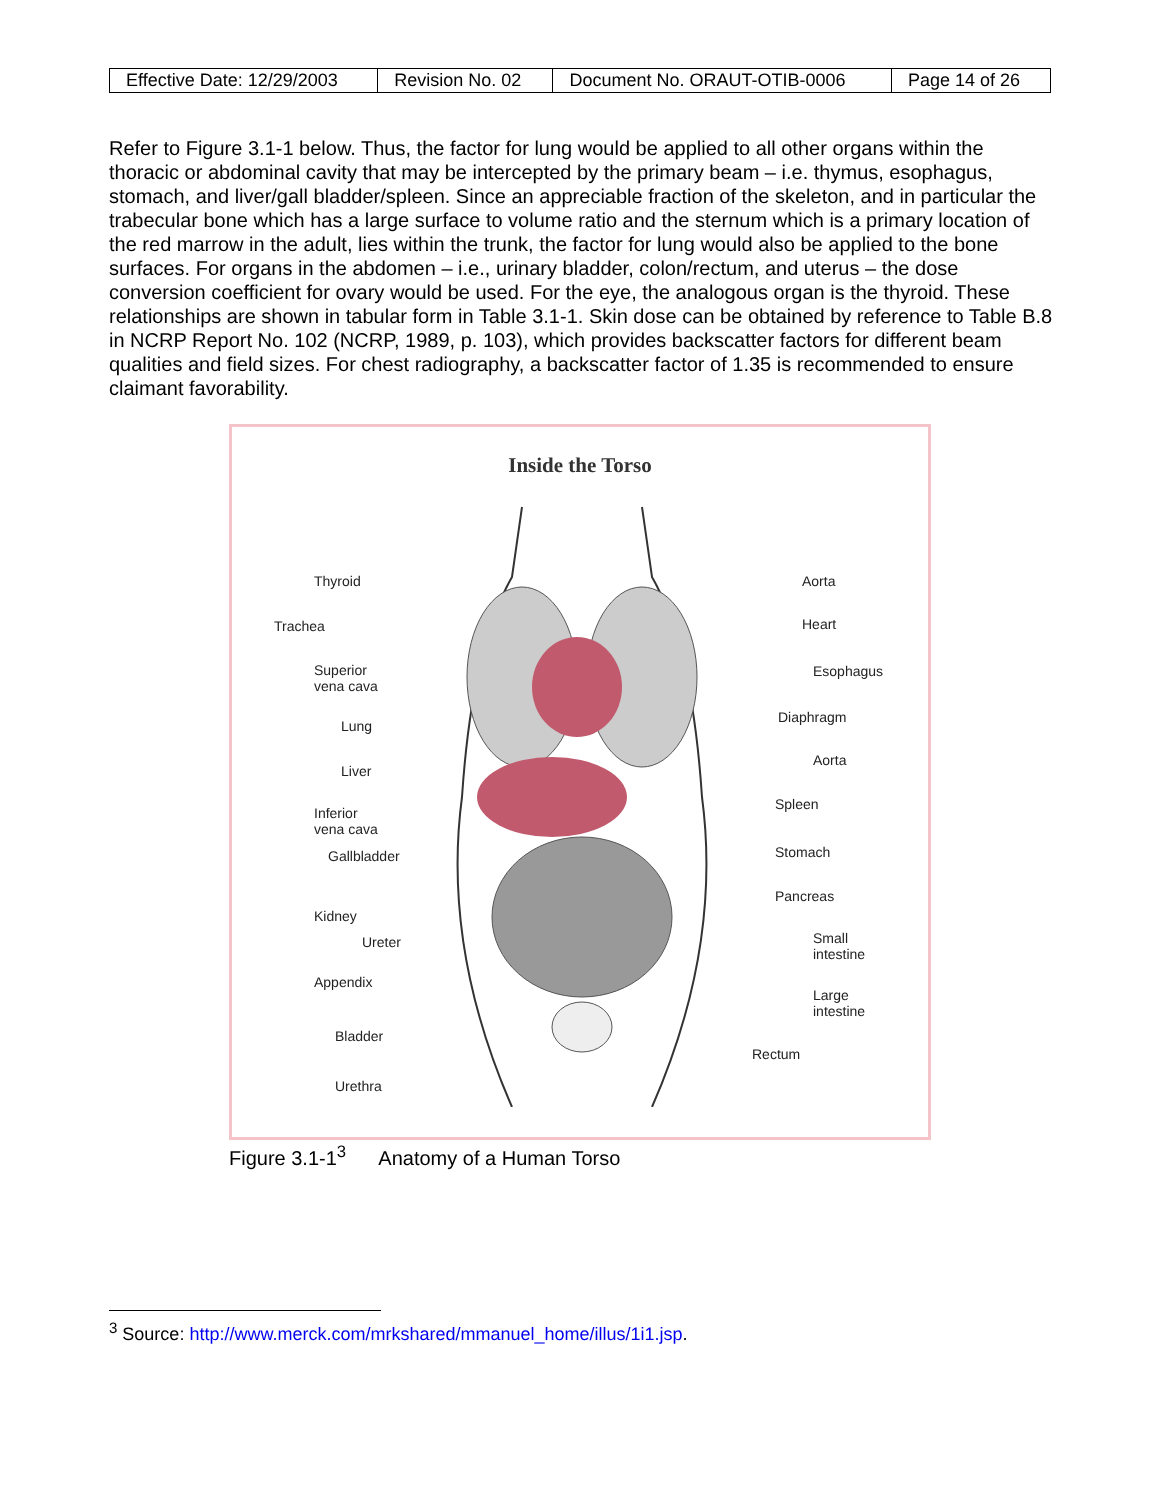| Effective Date: 12/29/2003 | Revision No. 02 | Document No. ORAUT-OTIB-0006 | Page 14 of 26 |
Refer to Figure 3.1-1 below. Thus, the factor for lung would be applied to all other organs within the thoracic or abdominal cavity that may be intercepted by the primary beam – i.e. thymus, esophagus, stomach, and liver/gall bladder/spleen. Since an appreciable fraction of the skeleton, and in particular the trabecular bone which has a large surface to volume ratio and the sternum which is a primary location of the red marrow in the adult, lies within the trunk, the factor for lung would also be applied to the bone surfaces. For organs in the abdomen – i.e., urinary bladder, colon/rectum, and uterus – the dose conversion coefficient for ovary would be used. For the eye, the analogous organ is the thyroid. These relationships are shown in tabular form in Table 3.1-1. Skin dose can be obtained by reference to Table B.8 in NCRP Report No. 102 (NCRP, 1989, p. 103), which provides backscatter factors for different beam qualities and field sizes. For chest radiography, a backscatter factor of 1.35 is recommended to ensure claimant favorability.
Inside the Torso
Thyroid
Trachea
Superior
vena cava
Lung
Liver
Inferior
vena cava
Gallbladder
Kidney
Ureter
Appendix
Bladder
Urethra
Aorta
Heart
Esophagus
Diaphragm
Aorta
Spleen
Stomach
Pancreas
Small
intestine
Large
intestine
Rectum
Figure 3.1-1<sup>3</sup> Anatomy of a Human Torso
<sup>3</sup> Source: http://www.merck.com/mrkshared/mmanuel_home/illus/1i1.jsp.